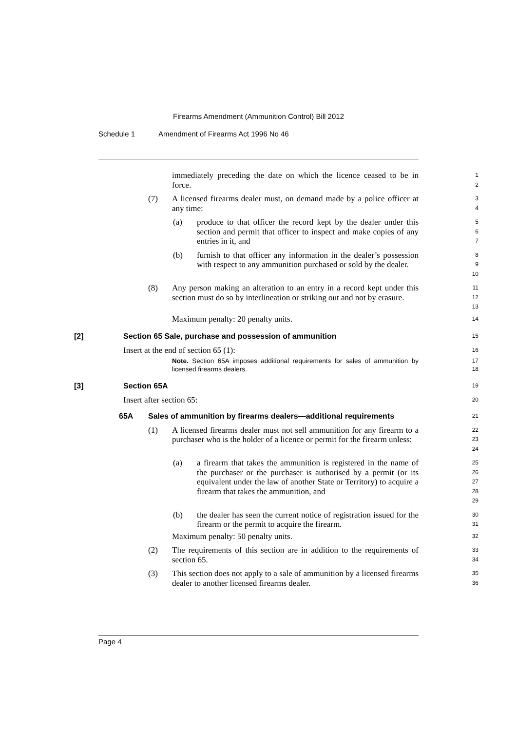Firearms Amendment (Ammunition Control) Bill 2012
Schedule 1 Amendment of Firearms Act 1996 No 46
immediately preceding the date on which the licence ceased to be in force.
1
2
(7) A licensed firearms dealer must, on demand made by a police officer at any time:
3
4
(a) produce to that officer the record kept by the dealer under this section and permit that officer to inspect and make copies of any entries in it, and
5
6
7
(b) furnish to that officer any information in the dealer’s possession with respect to any ammunition purchased or sold by the dealer.
8
9
10
(8) Any person making an alteration to an entry in a record kept under this section must do so by interlineation or striking out and not by erasure.
11
12
13
Maximum penalty: 20 penalty units.
14
[2] Section 65 Sale, purchase and possession of ammunition
15
Insert at the end of section 65 (1):
16
Note. Section 65A imposes additional requirements for sales of ammunition by licensed firearms dealers.
17
18
[3] Section 65A
19
Insert after section 65:
20
65A Sales of ammunition by firearms dealers—additional requirements
21
(1) A licensed firearms dealer must not sell ammunition for any firearm to a purchaser who is the holder of a licence or permit for the firearm unless:
22
23
24
(a) a firearm that takes the ammunition is registered in the name of the purchaser or the purchaser is authorised by a permit (or its equivalent under the law of another State or Territory) to acquire a firearm that takes the ammunition, and
25
26
27
28
29
(b) the dealer has seen the current notice of registration issued for the firearm or the permit to acquire the firearm.
30
31
Maximum penalty: 50 penalty units.
32
(2) The requirements of this section are in addition to the requirements of section 65.
33
34
(3) This section does not apply to a sale of ammunition by a licensed firearms dealer to another licensed firearms dealer.
35
36
Page 4